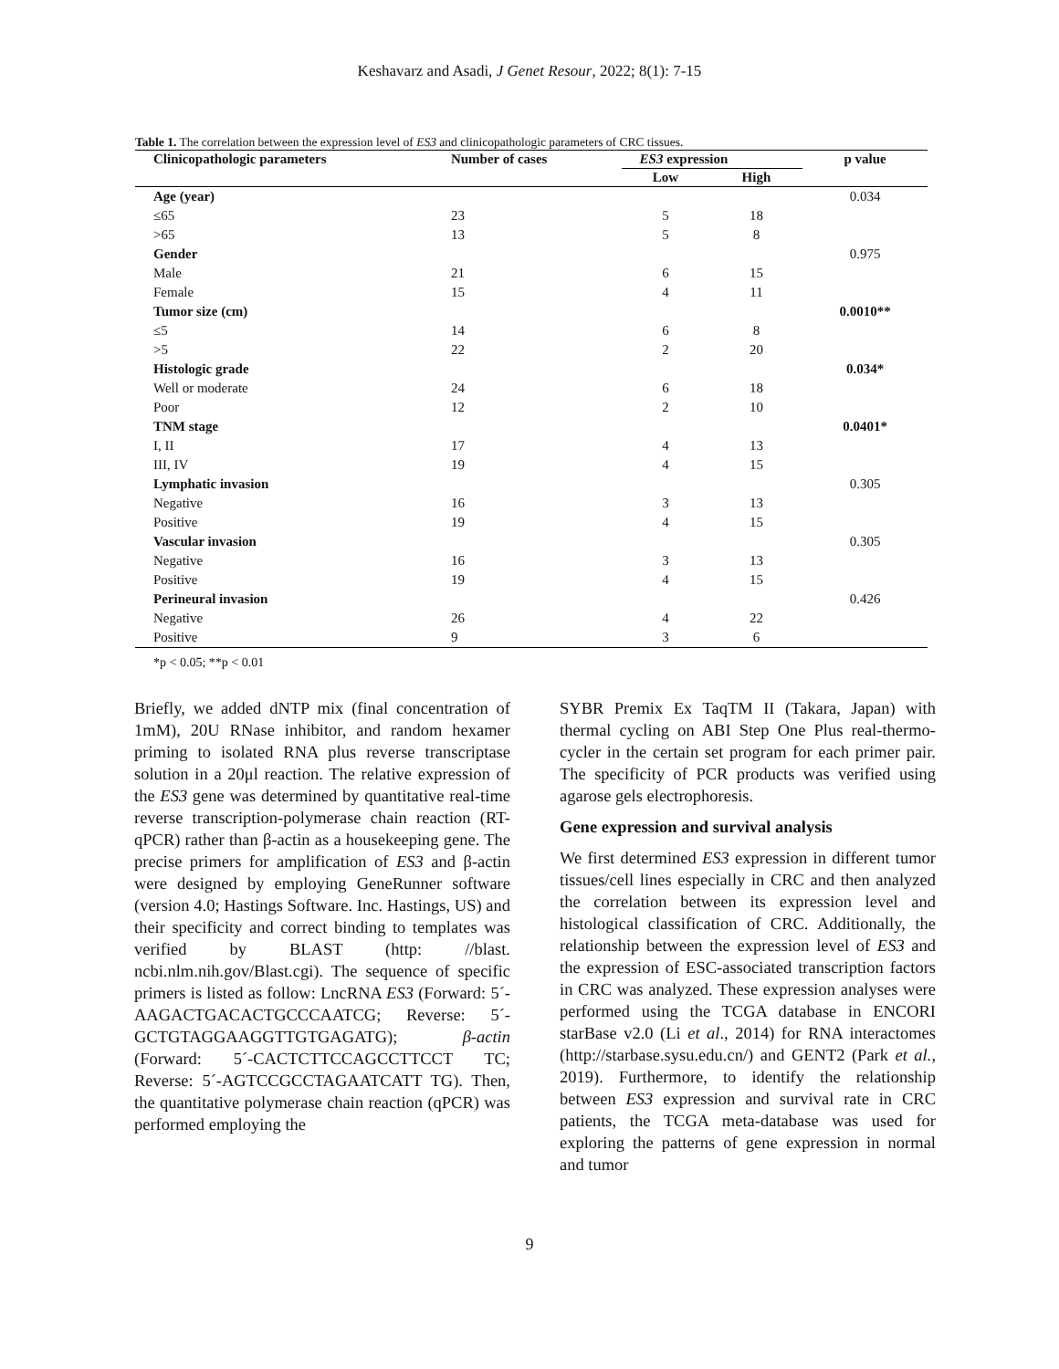Keshavarz and Asadi, J Genet Resour, 2022; 8(1): 7-15
Table 1. The correlation between the expression level of ES3 and clinicopathologic parameters of CRC tissues.
| Clinicopathologic parameters | Number of cases | ES3 expression | | p value |
| --- | --- | --- | --- | --- |
| | | Low | High | |
| Age (year) | | | | 0.034 |
| ≤65 | 23 | 5 | 18 | |
| >65 | 13 | 5 | 8 | |
| Gender | | | | 0.975 |
| Male | 21 | 6 | 15 | |
| Female | 15 | 4 | 11 | |
| Tumor size (cm) | | | | 0.0010** |
| ≤5 | 14 | 6 | 8 | |
| >5 | 22 | 2 | 20 | |
| Histologic grade | | | | 0.034* |
| Well or moderate | 24 | 6 | 18 | |
| Poor | 12 | 2 | 10 | |
| TNM stage | | | | 0.0401* |
| I, II | 17 | 4 | 13 | |
| III, IV | 19 | 4 | 15 | |
| Lymphatic invasion | | | | 0.305 |
| Negative | 16 | 3 | 13 | |
| Positive | 19 | 4 | 15 | |
| Vascular invasion | | | | 0.305 |
| Negative | 16 | 3 | 13 | |
| Positive | 19 | 4 | 15 | |
| Perineural invasion | | | | 0.426 |
| Negative | 26 | 4 | 22 | |
| Positive | 9 | 3 | 6 | |
*p < 0.05; **p < 0.01
Briefly, we added dNTP mix (final concentration of 1mM), 20U RNase inhibitor, and random hexamer priming to isolated RNA plus reverse transcriptase solution in a 20μl reaction. The relative expression of the ES3 gene was determined by quantitative real-time reverse transcription-polymerase chain reaction (RT-qPCR) rather than β-actin as a housekeeping gene. The precise primers for amplification of ES3 and β-actin were designed by employing GeneRunner software (version 4.0; Hastings Software. Inc. Hastings, US) and their specificity and correct binding to templates was verified by BLAST (http: //blast. ncbi.nlm.nih.gov/Blast.cgi). The sequence of specific primers is listed as follow: LncRNA ES3 (Forward: 5´-AAGACTGACACTGCCCAATCG; Reverse: 5´-GCTGTAGGAAGGTTGTGAGATG); β-actin (Forward: 5´-CACTCTTCCAGCCTTCCT TC; Reverse: 5´-AGTCCGCCTAGAATCATT TG). Then, the quantitative polymerase chain reaction (qPCR) was performed employing the
SYBR Premix Ex TaqTM II (Takara, Japan) with thermal cycling on ABI Step One Plus real-thermo-cycler in the certain set program for each primer pair. The specificity of PCR products was verified using agarose gels electrophoresis.
Gene expression and survival analysis
We first determined ES3 expression in different tumor tissues/cell lines especially in CRC and then analyzed the correlation between its expression level and histological classification of CRC. Additionally, the relationship between the expression level of ES3 and the expression of ESC-associated transcription factors in CRC was analyzed. These expression analyses were performed using the TCGA database in ENCORI starBase v2.0 (Li et al., 2014) for RNA interactomes (http://starbase.sysu.edu.cn/) and GENT2 (Park et al., 2019). Furthermore, to identify the relationship between ES3 expression and survival rate in CRC patients, the TCGA meta-database was used for exploring the patterns of gene expression in normal and tumor
9